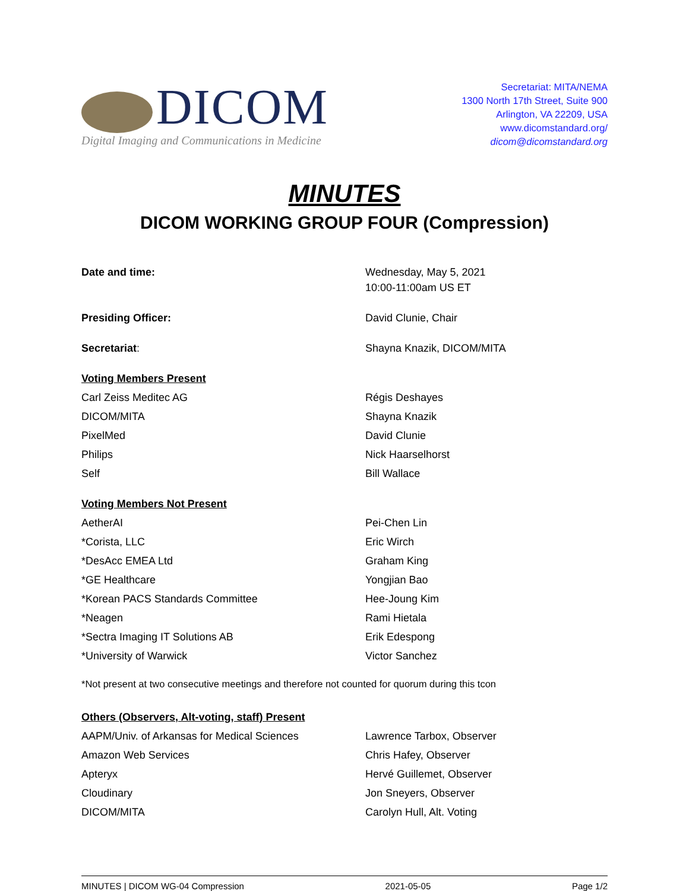DICOM
Digital Imaging and Communications in Medicine
Secretariat: MITA/NEMA
1300 North 17th Street, Suite 900
Arlington, VA 22209, USA
www.dicomstandard.org/
dicom@dicomstandard.org
MINUTES
DICOM WORKING GROUP FOUR (Compression)
| Date and time: | Wednesday, May 5, 2021 10:00-11:00am US ET |
| Presiding Officer: | David Clunie, Chair |
| Secretariat : | Shayna Knazik, DICOM/MITA |
| Voting Members Present | |
| Carl Zeiss Meditec AG | Régis Deshayes |
| DICOM/MITA | Shayna Knazik |
| PixelMed | David Clunie |
| Philips | Nick Haarselhorst |
| Self | Bill Wallace |
| Voting Members Not Present | |
| AetherAI | Pei-Chen Lin |
| *Corista, LLC | Eric Wirch |
| *DesAcc EMEA Ltd | Graham King |
| *GE Healthcare | Yongjian Bao |
| *Korean PACS Standards Committee | Hee-Joung Kim |
| *Neagen | Rami Hietala |
| *Sectra Imaging IT Solutions AB | Erik Edespong |
| *University of Warwick | Victor Sanchez |
*Not present at two consecutive meetings and therefore not counted for quorum during this tcon
| Others (Observers, Alt-voting, staff) Present | |
| AAPM/Univ. of Arkansas for Medical Sciences | Lawrence Tarbox, Observer |
| Amazon Web Services | Chris Hafey, Observer |
| Apteryx | Hervé Guillemet, Observer |
| Cloudinary | Jon Sneyers, Observer |
| DICOM/MITA | Carolyn Hull, Alt. Voting |
MINUTES | DICOM WG-04 Compression 2021-05-05 Page 1/2